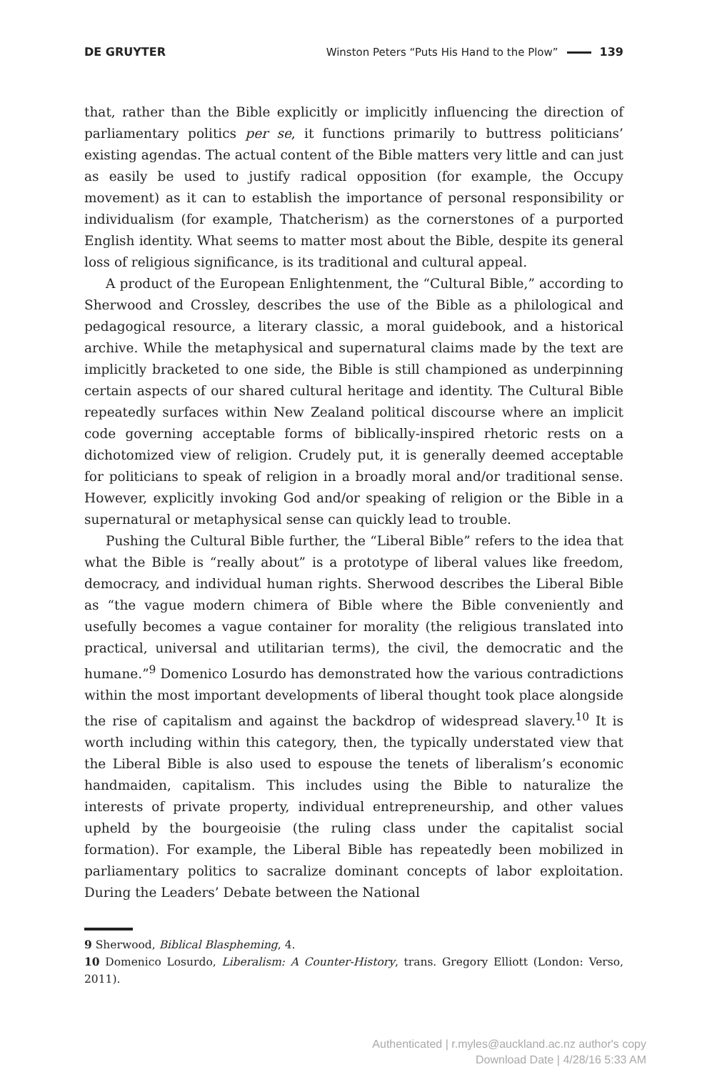DE GRUYTER Winston Peters “Puts His Hand to the Plow” 139
that, rather than the Bible explicitly or implicitly influencing the direction of parliamentary politics per se, it functions primarily to buttress politicians’ existing agendas. The actual content of the Bible matters very little and can just as easily be used to justify radical opposition (for example, the Occupy movement) as it can to establish the importance of personal responsibility or individualism (for example, Thatcherism) as the cornerstones of a purported English identity. What seems to matter most about the Bible, despite its general loss of religious significance, is its traditional and cultural appeal.
A product of the European Enlightenment, the “Cultural Bible,” according to Sherwood and Crossley, describes the use of the Bible as a philological and pedagogical resource, a literary classic, a moral guidebook, and a historical archive. While the metaphysical and supernatural claims made by the text are implicitly bracketed to one side, the Bible is still championed as underpinning certain aspects of our shared cultural heritage and identity. The Cultural Bible repeatedly surfaces within New Zealand political discourse where an implicit code governing acceptable forms of biblically-inspired rhetoric rests on a dichotomized view of religion. Crudely put, it is generally deemed acceptable for politicians to speak of religion in a broadly moral and/or traditional sense. However, explicitly invoking God and/or speaking of religion or the Bible in a supernatural or metaphysical sense can quickly lead to trouble.
Pushing the Cultural Bible further, the “Liberal Bible” refers to the idea that what the Bible is “really about” is a prototype of liberal values like freedom, democracy, and individual human rights. Sherwood describes the Liberal Bible as “the vague modern chimera of Bible where the Bible conveniently and usefully becomes a vague container for morality (the religious translated into practical, universal and utilitarian terms), the civil, the democratic and the humane.”<sup>9</sup> Domenico Losurdo has demonstrated how the various contradictions within the most important developments of liberal thought took place alongside the rise of capitalism and against the backdrop of widespread slavery.<sup>10</sup> It is worth including within this category, then, the typically understated view that the Liberal Bible is also used to espouse the tenets of liberalism’s economic handmaiden, capitalism. This includes using the Bible to naturalize the interests of private property, individual entrepreneurship, and other values upheld by the bourgeoisie (the ruling class under the capitalist social formation). For example, the Liberal Bible has repeatedly been mobilized in parliamentary politics to sacralize dominant concepts of labor exploitation. During the Leaders’ Debate between the National
9 Sherwood, Biblical Blaspheming, 4.
10 Domenico Losurdo, Liberalism: A Counter-History, trans. Gregory Elliott (London: Verso, 2011).
Authenticated | r.myles@auckland.ac.nz author's copy
Download Date | 4/28/16 5:33 AM